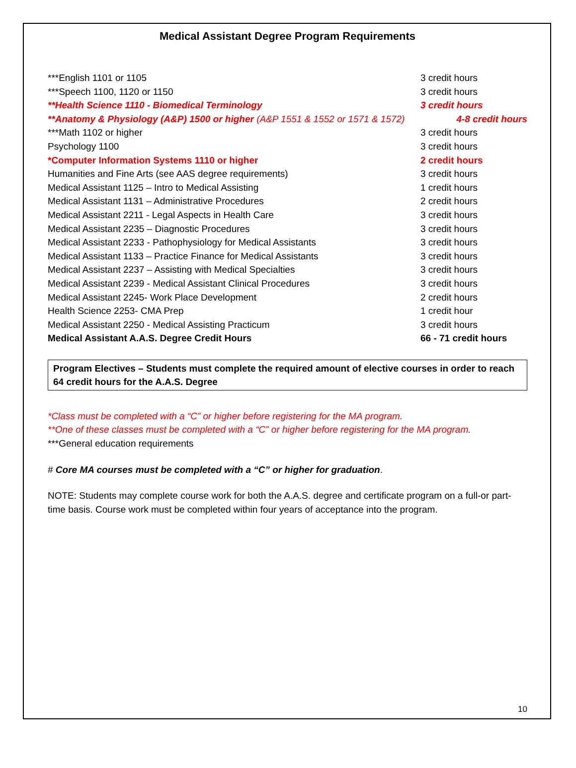Medical Assistant Degree Program Requirements
| ***English 1101 or 1105 | 3 credit hours |
| ***Speech 1100, 1120 or 1150 | 3 credit hours |
| **Health Science 1110 - Biomedical Terminology | 3 credit hours |
| **Anatomy & Physiology (A&P) 1500 or higher (A&P 1551 & 1552 or 1571 & 1572) | 4-8 credit hours |
| ***Math 1102 or higher | 3 credit hours |
| Psychology 1100 | 3 credit hours |
| *Computer Information Systems 1110 or higher | 2 credit hours |
| Humanities and Fine Arts (see AAS degree requirements) | 3 credit hours |
| Medical Assistant 1125 – Intro to Medical Assisting | 1 credit hours |
| Medical Assistant 1131 – Administrative Procedures | 2 credit hours |
| Medical Assistant 2211 - Legal Aspects in Health Care | 3 credit hours |
| Medical Assistant 2235 – Diagnostic Procedures | 3 credit hours |
| Medical Assistant 2233 - Pathophysiology for Medical Assistants | 3 credit hours |
| Medical Assistant 1133 – Practice Finance for Medical Assistants | 3 credit hours |
| Medical Assistant 2237 – Assisting with Medical Specialties | 3 credit hours |
| Medical Assistant 2239 - Medical Assistant Clinical Procedures | 3 credit hours |
| Medical Assistant 2245- Work Place Development | 2 credit hours |
| Health Science 2253- CMA Prep | 1 credit hour |
| Medical Assistant 2250 - Medical Assisting Practicum | 3 credit hours |
| Medical Assistant A.A.S. Degree Credit Hours | 66 - 71 credit hours |
Program Electives – Students must complete the required amount of elective courses in order to reach 64 credit hours for the A.A.S. Degree
*Class must be completed with a “C” or higher before registering for the MA program.
**One of these classes must be completed with a “C” or higher before registering for the MA program.
***General education requirements
# Core MA courses must be completed with a “C” or higher for graduation.
NOTE: Students may complete course work for both the A.A.S. degree and certificate program on a full-or part-time basis. Course work must be completed within four years of acceptance into the program.
10